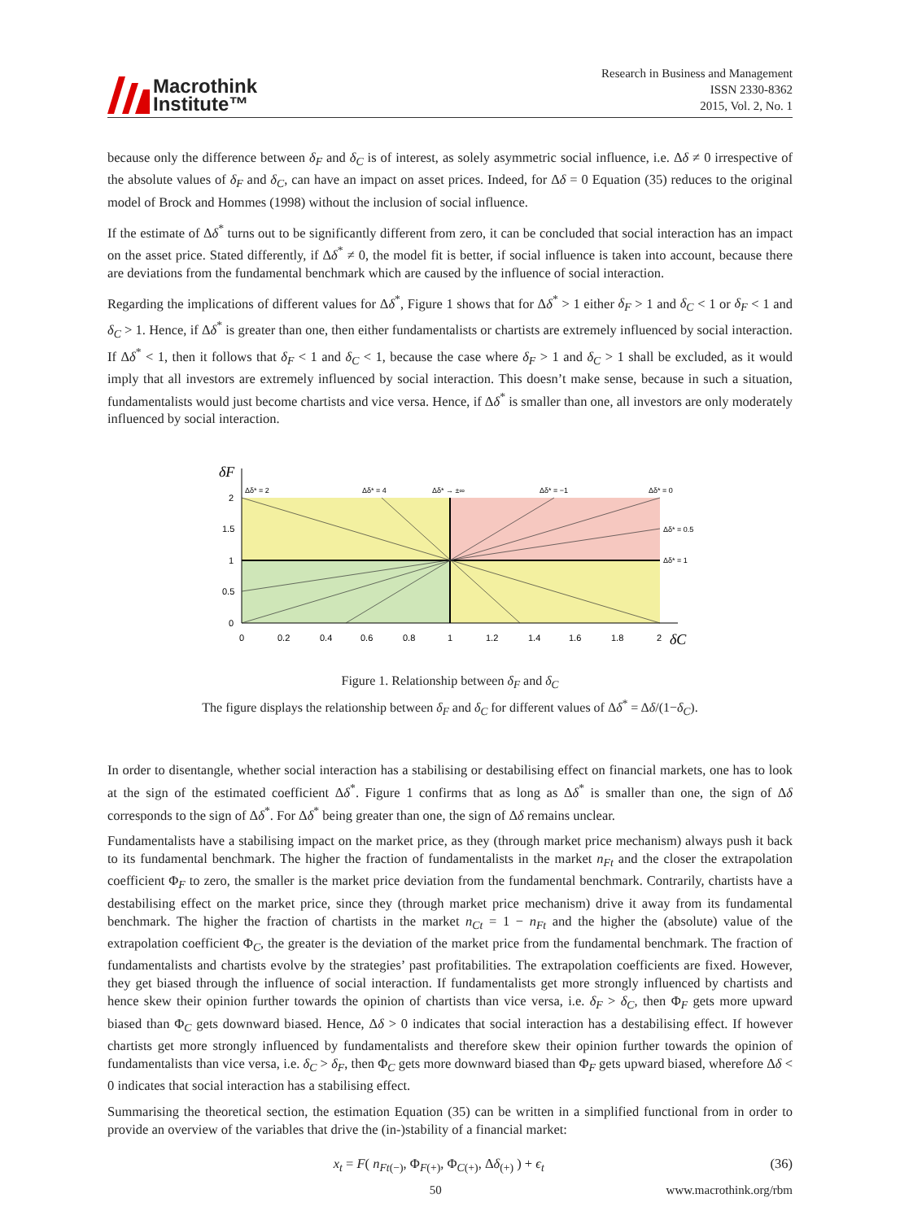Macrothink
Institute™
Research in Business and Management
ISSN 2330-8362
2015, Vol. 2, No. 1
because only the difference between δ<sub>F</sub> and δ<sub>C</sub> is of interest, as solely asymmetric social influence, i.e. Δδ ≠ 0 irrespective of the absolute values of δ<sub>F</sub> and δ<sub>C</sub>, can have an impact on asset prices. Indeed, for Δδ = 0 Equation (35) reduces to the original model of Brock and Hommes (1998) without the inclusion of social influence.
If the estimate of Δδ<sup>*</sup> turns out to be significantly different from zero, it can be concluded that social interaction has an impact on the asset price. Stated differently, if Δδ<sup>*</sup> ≠ 0, the model fit is better, if social influence is taken into account, because there are deviations from the fundamental benchmark which are caused by the influence of social interaction.
Regarding the implications of different values for Δδ<sup>*</sup>, Figure 1 shows that for Δδ<sup>*</sup> > 1 either δ<sub>F</sub> > 1 and δ<sub>C</sub> < 1 or δ<sub>F</sub> < 1 and δ<sub>C</sub> > 1. Hence, if Δδ<sup>*</sup> is greater than one, then either fundamentalists or chartists are extremely influenced by social interaction. If Δδ<sup>*</sup> < 1, then it follows that δ<sub>F</sub> < 1 and δ<sub>C</sub> < 1, because the case where δ<sub>F</sub> > 1 and δ<sub>C</sub> > 1 shall be excluded, as it would imply that all investors are extremely influenced by social interaction. This doesn’t make sense, because in such a situation, fundamentalists would just become chartists and vice versa. Hence, if Δδ<sup>*</sup> is smaller than one, all investors are only moderately influenced by social interaction.
δF
Δδ* = 2
Δδ* = 4
Δδ* → ±∞
Δδ* = −1
Δδ* = 0
Δδ* = 0.5
Δδ* = 1
2
1.5
1
0.5
0
0
0.2
0.4
0.6
0.8
1
1.2
1.4
1.6
1.8
2
δC
Figure 1. Relationship between δ<sub>F</sub> and δ<sub>C</sub>
The figure displays the relationship between δ<sub>F</sub> and δ<sub>C</sub> for different values of Δδ<sup>*</sup> = Δδ/(1−δ<sub>C</sub>).
In order to disentangle, whether social interaction has a stabilising or destabilising effect on financial markets, one has to look at the sign of the estimated coefficient Δδ<sup>*</sup>. Figure 1 confirms that as long as Δδ<sup>*</sup> is smaller than one, the sign of Δδ corresponds to the sign of Δδ<sup>*</sup>. For Δδ<sup>*</sup> being greater than one, the sign of Δδ remains unclear.
Fundamentalists have a stabilising impact on the market price, as they (through market price mechanism) always push it back to its fundamental benchmark. The higher the fraction of fundamentalists in the market n<sub>Ft</sub> and the closer the extrapolation coefficient Φ<sub>F</sub> to zero, the smaller is the market price deviation from the fundamental benchmark. Contrarily, chartists have a destabilising effect on the market price, since they (through market price mechanism) drive it away from its fundamental benchmark. The higher the fraction of chartists in the market n<sub>Ct</sub> = 1 − n<sub>Ft</sub> and the higher the (absolute) value of the extrapolation coefficient Φ<sub>C</sub>, the greater is the deviation of the market price from the fundamental benchmark. The fraction of fundamentalists and chartists evolve by the strategies’ past profitabilities. The extrapolation coefficients are fixed. However, they get biased through the influence of social interaction. If fundamentalists get more strongly influenced by chartists and hence skew their opinion further towards the opinion of chartists than vice versa, i.e. δ<sub>F</sub> > δ<sub>C</sub>, then Φ<sub>F</sub> gets more upward biased than Φ<sub>C</sub> gets downward biased. Hence, Δδ > 0 indicates that social interaction has a destabilising effect. If however chartists get more strongly influenced by fundamentalists and therefore skew their opinion further towards the opinion of fundamentalists than vice versa, i.e. δ<sub>C</sub> > δ<sub>F</sub>, then Φ<sub>C</sub> gets more downward biased than Φ<sub>F</sub> gets upward biased, wherefore Δδ < 0 indicates that social interaction has a stabilising effect.
Summarising the theoretical section, the estimation Equation (35) can be written in a simplified functional from in order to provide an overview of the variables that drive the (in-)stability of a financial market:
x<sub>t</sub> = F( n<sub>Ft</sub><sub>(−)</sub>, Φ<sub>F</sub><sub>(+)</sub>, Φ<sub>C</sub><sub>(+)</sub>, Δδ<sub>(+)</sub> ) + ϵ<sub>t</sub> (36)
50 www.macrothink.org/rbm